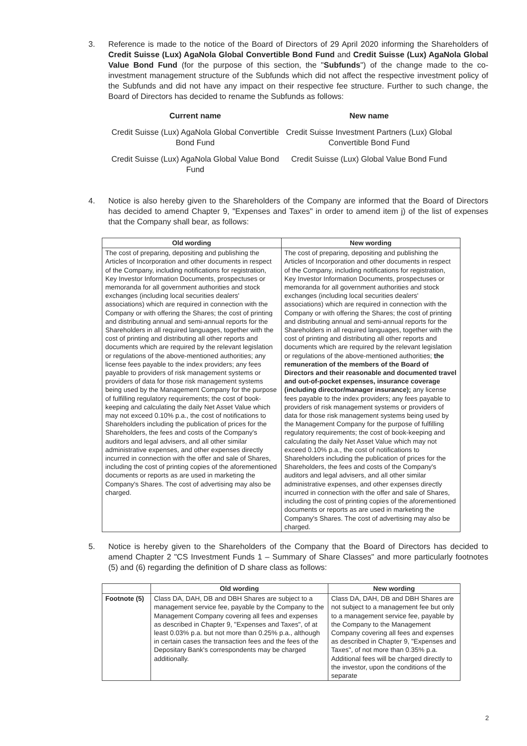3. Reference is made to the notice of the Board of Directors of 29 April 2020 informing the Shareholders of Credit Suisse (Lux) AgaNola Global Convertible Bond Fund and Credit Suisse (Lux) AgaNola Global Value Bond Fund (for the purpose of this section, the "Subfunds") of the change made to the co-investment management structure of the Subfunds which did not affect the respective investment policy of the Subfunds and did not have any impact on their respective fee structure. Further to such change, the Board of Directors has decided to rename the Subfunds as follows:
| Current name | New name |
| --- | --- |
| Credit Suisse (Lux) AgaNola Global Convertible Bond Fund | Credit Suisse Investment Partners (Lux) Global Convertible Bond Fund |
| Credit Suisse (Lux) AgaNola Global Value Bond Fund | Credit Suisse (Lux) Global Value Bond Fund |
4. Notice is also hereby given to the Shareholders of the Company are informed that the Board of Directors has decided to amend Chapter 9, "Expenses and Taxes" in order to amend item j) of the list of expenses that the Company shall bear, as follows:
| Old wording | New wording |
| --- | --- |
| The cost of preparing, depositing and publishing the Articles of Incorporation and other documents in respect of the Company, including notifications for registration, Key Investor Information Documents, prospectuses or memoranda for all government authorities and stock exchanges (including local securities dealers' associations) which are required in connection with the Company or with offering the Shares; the cost of printing and distributing annual and semi-annual reports for the Shareholders in all required languages, together with the cost of printing and distributing all other reports and documents which are required by the relevant legislation or regulations of the above-mentioned authorities; any license fees payable to the index providers; any fees payable to providers of risk management systems or providers of data for those risk management systems being used by the Management Company for the purpose of fulfilling regulatory requirements; the cost of book-keeping and calculating the daily Net Asset Value which may not exceed 0.10% p.a., the cost of notifications to Shareholders including the publication of prices for the Shareholders, the fees and costs of the Company's auditors and legal advisers, and all other similar administrative expenses, and other expenses directly incurred in connection with the offer and sale of Shares, including the cost of printing copies of the aforementioned documents or reports as are used in marketing the Company's Shares. The cost of advertising may also be charged. | The cost of preparing, depositing and publishing the Articles of Incorporation and other documents in respect of the Company, including notifications for registration, Key Investor Information Documents, prospectuses or memoranda for all government authorities and stock exchanges (including local securities dealers' associations) which are required in connection with the Company or with offering the Shares; the cost of printing and distributing annual and semi-annual reports for the Shareholders in all required languages, together with the cost of printing and distributing all other reports and documents which are required by the relevant legislation or regulations of the above-mentioned authorities; the remuneration of the members of the Board of Directors and their reasonable and documented travel and out-of-pocket expenses, insurance coverage (including director/manager insurance); any license fees payable to the index providers; any fees payable to providers of risk management systems or providers of data for those risk management systems being used by the Management Company for the purpose of fulfilling regulatory requirements; the cost of book-keeping and calculating the daily Net Asset Value which may not exceed 0.10% p.a., the cost of notifications to Shareholders including the publication of prices for the Shareholders, the fees and costs of the Company's auditors and legal advisers, and all other similar administrative expenses, and other expenses directly incurred in connection with the offer and sale of Shares, including the cost of printing copies of the aforementioned documents or reports as are used in marketing the Company's Shares. The cost of advertising may also be charged. |
5. Notice is hereby given to the Shareholders of the Company that the Board of Directors has decided to amend Chapter 2 "CS Investment Funds 1 – Summary of Share Classes" and more particularly footnotes (5) and (6) regarding the definition of D share class as follows:
| | Old wording | New wording |
| --- | --- | --- |
| Footnote (5) | Class DA, DAH, DB and DBH Shares are subject to a management service fee, payable by the Company to the Management Company covering all fees and expenses as described in Chapter 9, "Expenses and Taxes", of at least 0.03% p.a. but not more than 0.25% p.a., although in certain cases the transaction fees and the fees of the Depositary Bank's correspondents may be charged additionally. | Class DA, DAH, DB and DBH Shares are not subject to a management fee but only to a management service fee, payable by the Company to the Management Company covering all fees and expenses as described in Chapter 9, "Expenses and Taxes", of not more than 0.35% p.a. Additional fees will be charged directly to the investor, upon the conditions of the separate |
2